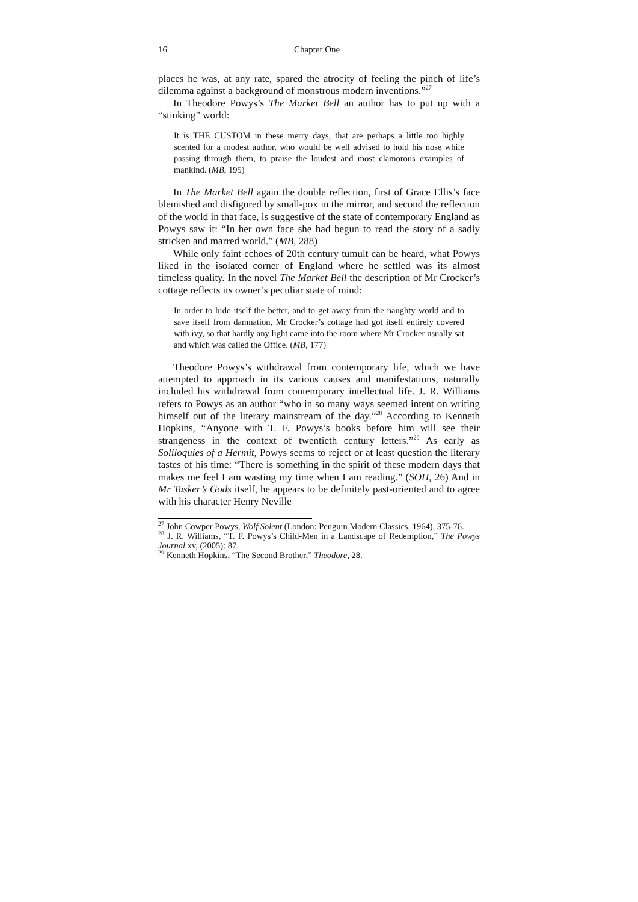16 Chapter One
places he was, at any rate, spared the atrocity of feeling the pinch of life’s dilemma against a background of monstrous modern inventions.”<sup>27</sup>
In Theodore Powys’s The Market Bell an author has to put up with a “stinking” world:
It is THE CUSTOM in these merry days, that are perhaps a little too highly scented for a modest author, who would be well advised to hold his nose while passing through them, to praise the loudest and most clamorous examples of mankind. (MB, 195)
In The Market Bell again the double reflection, first of Grace Ellis’s face blemished and disfigured by small-pox in the mirror, and second the reflection of the world in that face, is suggestive of the state of contemporary England as Powys saw it: “In her own face she had begun to read the story of a sadly stricken and marred world.” (MB, 288)
While only faint echoes of 20th century tumult can be heard, what Powys liked in the isolated corner of England where he settled was its almost timeless quality. In the novel The Market Bell the description of Mr Crocker’s cottage reflects its owner’s peculiar state of mind:
In order to hide itself the better, and to get away from the naughty world and to save itself from damnation, Mr Crocker’s cottage had got itself entirely covered with ivy, so that hardly any light came into the room where Mr Crocker usually sat and which was called the Office. (MB, 177)
Theodore Powys’s withdrawal from contemporary life, which we have attempted to approach in its various causes and manifestations, naturally included his withdrawal from contemporary intellectual life. J. R. Williams refers to Powys as an author “who in so many ways seemed intent on writing himself out of the literary mainstream of the day.”<sup>28</sup> According to Kenneth Hopkins, “Anyone with T. F. Powys’s books before him will see their strangeness in the context of twentieth century letters.”<sup>29</sup> As early as Soliloquies of a Hermit, Powys seems to reject or at least question the literary tastes of his time: “There is something in the spirit of these modern days that makes me feel I am wasting my time when I am reading.” (SOH, 26) And in Mr Tasker’s Gods itself, he appears to be definitely past-oriented and to agree with his character Henry Neville
<sup>27</sup> John Cowper Powys, Wolf Solent (London: Penguin Modern Classics, 1964), 375-76.
<sup>28</sup> J. R. Williams, “T. F. Powys’s Child-Men in a Landscape of Redemption,” The Powys Journal xv, (2005): 87.
<sup>29</sup> Kenneth Hopkins, “The Second Brother,” Theodore, 28.